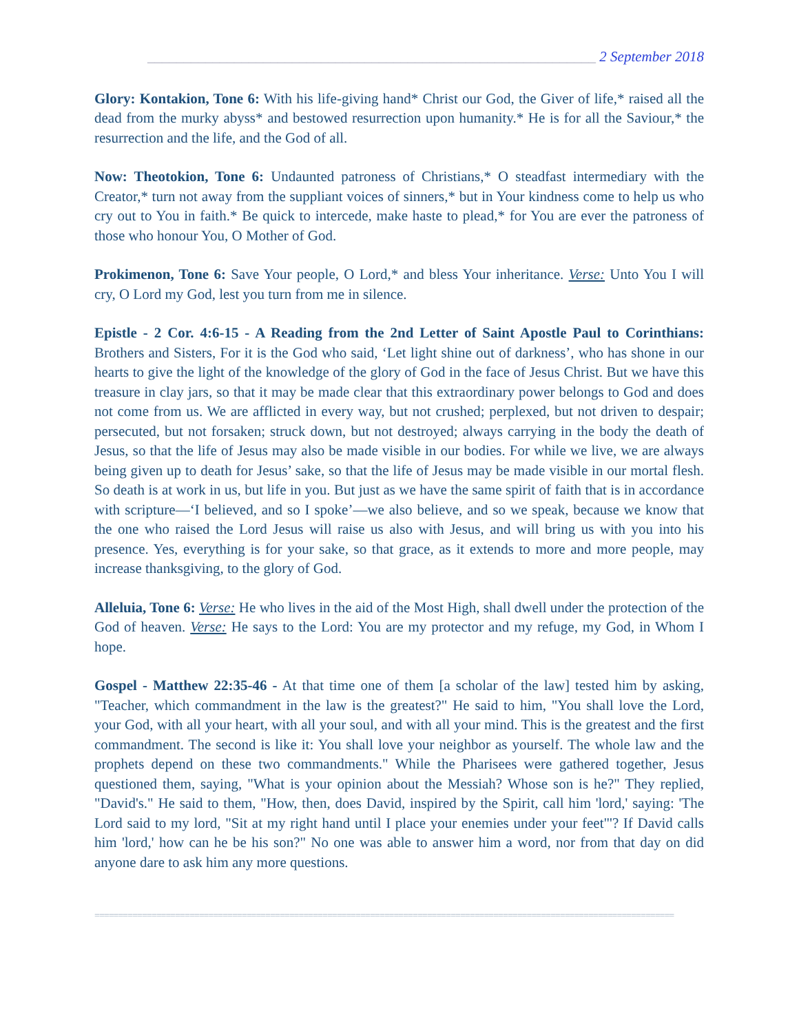______________________________________________________________ 2 September 2018
Glory: Kontakion, Tone 6: With his life-giving hand* Christ our God, the Giver of life,* raised all the dead from the murky abyss* and bestowed resurrection upon humanity.* He is for all the Saviour,* the resurrection and the life, and the God of all.
Now: Theotokion, Tone 6: Undaunted patroness of Christians,* O steadfast intermediary with the Creator,* turn not away from the suppliant voices of sinners,* but in Your kindness come to help us who cry out to You in faith.* Be quick to intercede, make haste to plead,* for You are ever the patroness of those who honour You, O Mother of God.
Prokimenon, Tone 6: Save Your people, O Lord,* and bless Your inheritance. Verse: Unto You I will cry, O Lord my God, lest you turn from me in silence.
Epistle - 2 Cor. 4:6-15 - A Reading from the 2nd Letter of Saint Apostle Paul to Corinthians: Brothers and Sisters, For it is the God who said, ‘Let light shine out of darkness’, who has shone in our hearts to give the light of the knowledge of the glory of God in the face of Jesus Christ. But we have this treasure in clay jars, so that it may be made clear that this extraordinary power belongs to God and does not come from us. We are afflicted in every way, but not crushed; perplexed, but not driven to despair; persecuted, but not forsaken; struck down, but not destroyed; always carrying in the body the death of Jesus, so that the life of Jesus may also be made visible in our bodies. For while we live, we are always being given up to death for Jesus’ sake, so that the life of Jesus may be made visible in our mortal flesh. So death is at work in us, but life in you. But just as we have the same spirit of faith that is in accordance with scripture—‘I believed, and so I spoke’—we also believe, and so we speak, because we know that the one who raised the Lord Jesus will raise us also with Jesus, and will bring us with you into his presence. Yes, everything is for your sake, so that grace, as it extends to more and more people, may increase thanksgiving, to the glory of God.
Alleluia, Tone 6: Verse: He who lives in the aid of the Most High, shall dwell under the protection of the God of heaven. Verse: He says to the Lord: You are my protector and my refuge, my God, in Whom I hope.
Gospel - Matthew 22:35-46 - At that time one of them [a scholar of the law] tested him by asking, "Teacher, which commandment in the law is the greatest?" He said to him, "You shall love the Lord, your God, with all your heart, with all your soul, and with all your mind. This is the greatest and the first commandment. The second is like it: You shall love your neighbor as yourself. The whole law and the prophets depend on these two commandments." While the Pharisees were gathered together, Jesus questioned them, saying, "What is your opinion about the Messiah? Whose son is he?" They replied, "David's." He said to them, "How, then, does David, inspired by the Spirit, call him 'lord,' saying: 'The Lord said to my lord, "Sit at my right hand until I place your enemies under your feet"'? If David calls him 'lord,' how can he be his son?" No one was able to answer him a word, nor from that day on did anyone dare to ask him any more questions.
==========================================================================================================================